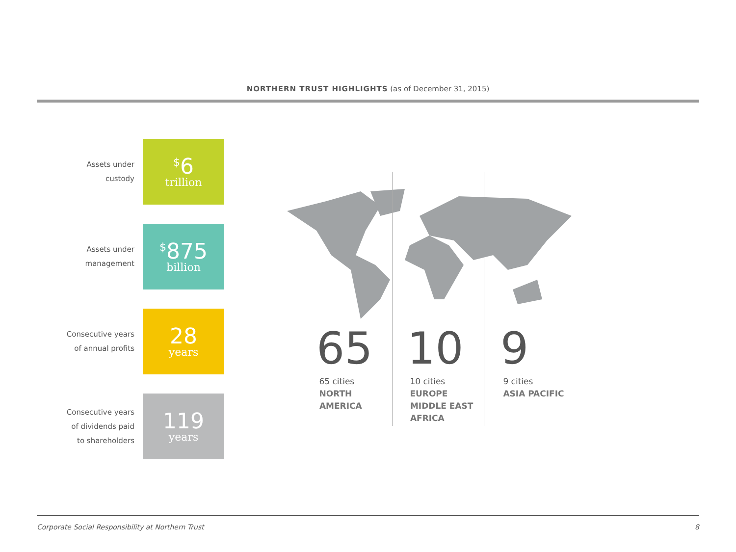NORTHERN TRUST HIGHLIGHTS (as of December 31, 2015)
Assets under
custody
<sup>$</sup>6
trillion
Assets under
management
<sup>$</sup>875
billion
Consecutive years
of annual profits
28
years
Consecutive years
of dividends paid
to shareholders
119
years
65
65 cities
NORTH
AMERICA
10
10 cities
EUROPE
MIDDLE EAST
AFRICA
9
9 cities
ASIA PACIFIC
Corporate Social Responsibility at Northern Trust 8